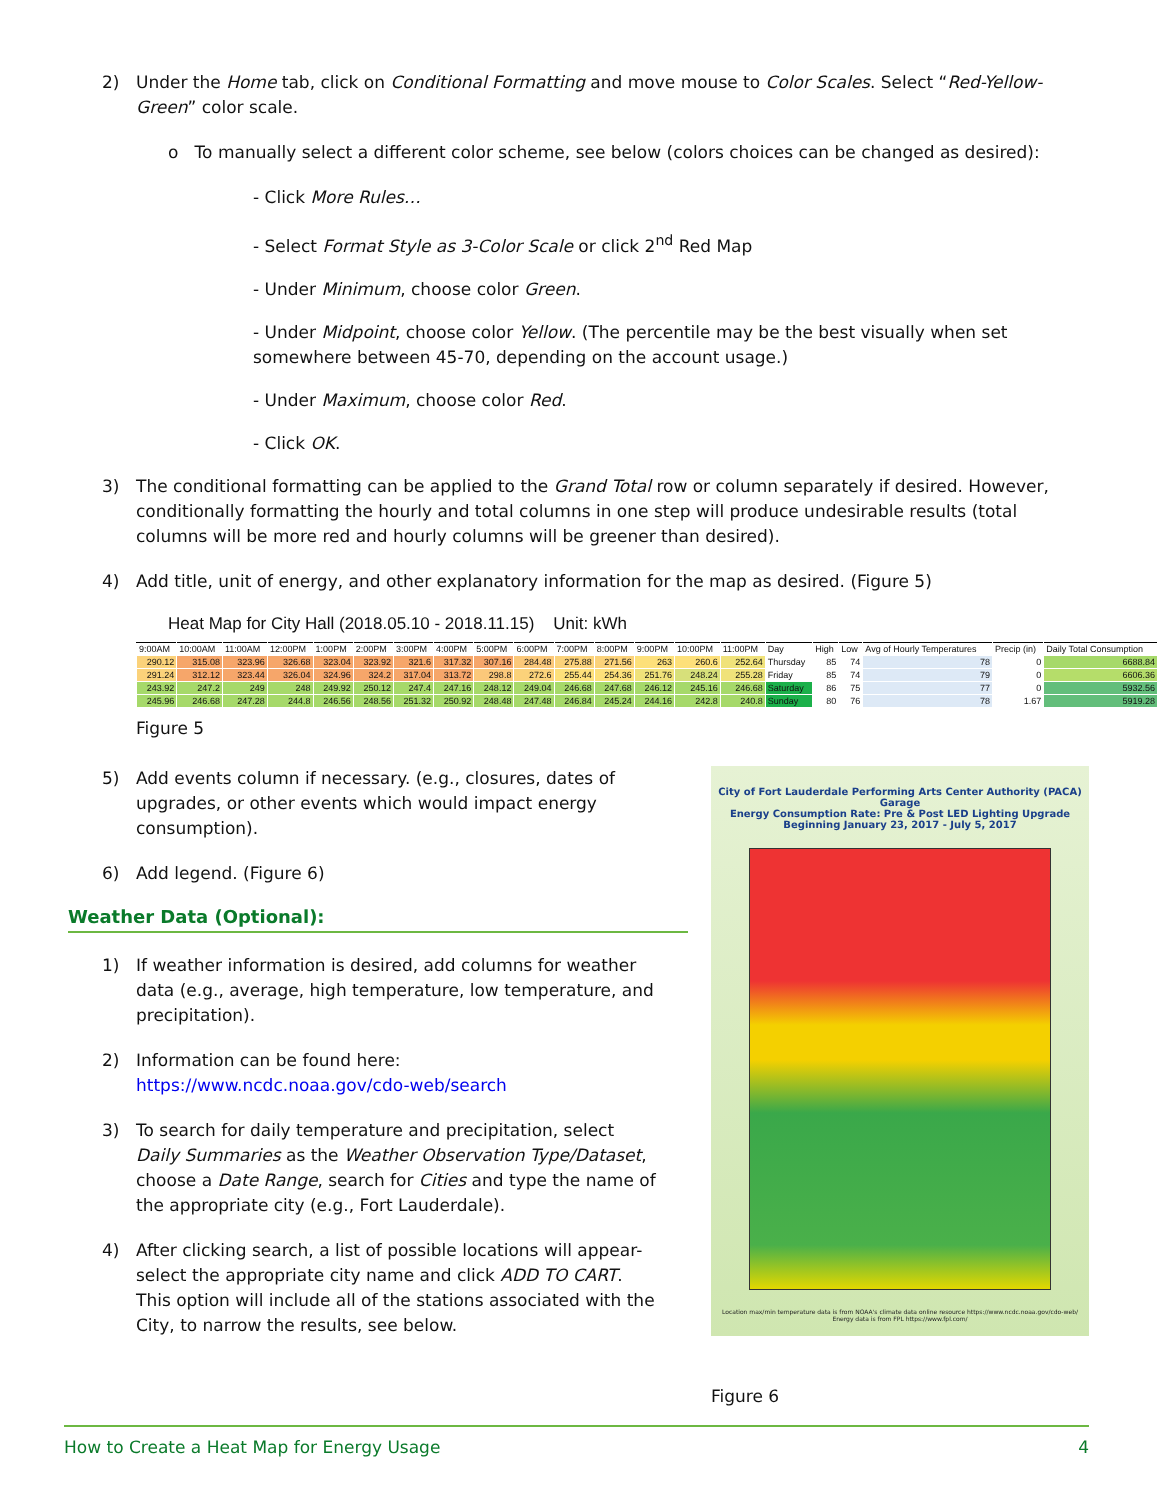2) Under the Home tab, click on Conditional Formatting and move mouse to Color Scales. Select “Red-Yellow-Green” color scale.
o To manually select a different color scheme, see below (colors choices can be changed as desired):
- Click More Rules…
- Select Format Style as 3-Color Scale or click 2<sup>nd</sup> Red Map
- Under Minimum, choose color Green.
- Under Midpoint, choose color Yellow. (The percentile may be the best visually when set somewhere between 45-70, depending on the account usage.)
- Under Maximum, choose color Red.
- Click OK.
3) The conditional formatting can be applied to the Grand Total row or column separately if desired. However, conditionally formatting the hourly and total columns in one step will produce undesirable results (total columns will be more red and hourly columns will be greener than desired).
4) Add title, unit of energy, and other explanatory information for the map as desired. (Figure 5)
Heat Map for City Hall (2018.05.10 - 2018.11.15) Unit: kWh
| 9:00AM | 10:00AM | 11:00AM | 12:00PM | 1:00PM | 2:00PM | 3:00PM | 4:00PM | 5:00PM | 6:00PM | 7:00PM | 8:00PM | 9:00PM | 10:00PM | 11:00PM | Day | High | Low | Avg of Hourly Temperatures | Precip (in) | Daily Total Consumption |
| --- | --- | --- | --- | --- | --- | --- | --- | --- | --- | --- | --- | --- | --- | --- | --- | --- | --- | --- | --- | --- |
| 290.12 | 315.08 | 323.96 | 326.68 | 323.04 | 323.92 | 321.6 | 317.32 | 307.16 | 284.48 | 275.88 | 271.56 | 263 | 260.6 | 252.64 | Thursday | 85 | 74 | 78 | 0 | 6688.84 |
| 291.24 | 312.12 | 323.44 | 326.04 | 324.96 | 324.2 | 317.04 | 313.72 | 298.8 | 272.6 | 255.44 | 254.36 | 251.76 | 248.24 | 255.28 | Friday | 85 | 74 | 79 | 0 | 6606.36 |
| 243.92 | 247.2 | 249 | 248 | 249.92 | 250.12 | 247.4 | 247.16 | 248.12 | 249.04 | 246.68 | 247.68 | 246.12 | 245.16 | 246.68 | Saturday | 86 | 75 | 77 | 0 | 5932.56 |
| 245.96 | 246.68 | 247.28 | 244.8 | 246.56 | 248.56 | 251.32 | 250.92 | 248.48 | 247.48 | 246.84 | 245.24 | 244.16 | 242.8 | 240.8 | Sunday | 80 | 76 | 78 | 1.67 | 5919.28 |
Figure 5
City of Fort Lauderdale Performing Arts Center Authority (PACA) Garage
Energy Consumption Rate: Pre & Post LED Lighting Upgrade
Beginning January 23, 2017 - July 5, 2017
Location max/min temperature data is from NOAA's climate data online resource https://www.ncdc.noaa.gov/cdo-web/
Energy data is from FPL https://www.fpl.com/
Figure 6
5) Add events column if necessary. (e.g., closures, dates of upgrades, or other events which would impact energy consumption).
6) Add legend. (Figure 6)
Weather Data (Optional):
1) If weather information is desired, add columns for weather data (e.g., average, high temperature, low temperature, and precipitation).
2) Information can be found here: https://www.ncdc.noaa.gov/cdo-web/search
3) To search for daily temperature and precipitation, select Daily Summaries as the Weather Observation Type/Dataset, choose a Date Range, search for Cities and type the name of the appropriate city (e.g., Fort Lauderdale).
4) After clicking search, a list of possible locations will appear-select the appropriate city name and click ADD TO CART. This option will include all of the stations associated with the City, to narrow the results, see below.
How to Create a Heat Map for Energy Usage 4